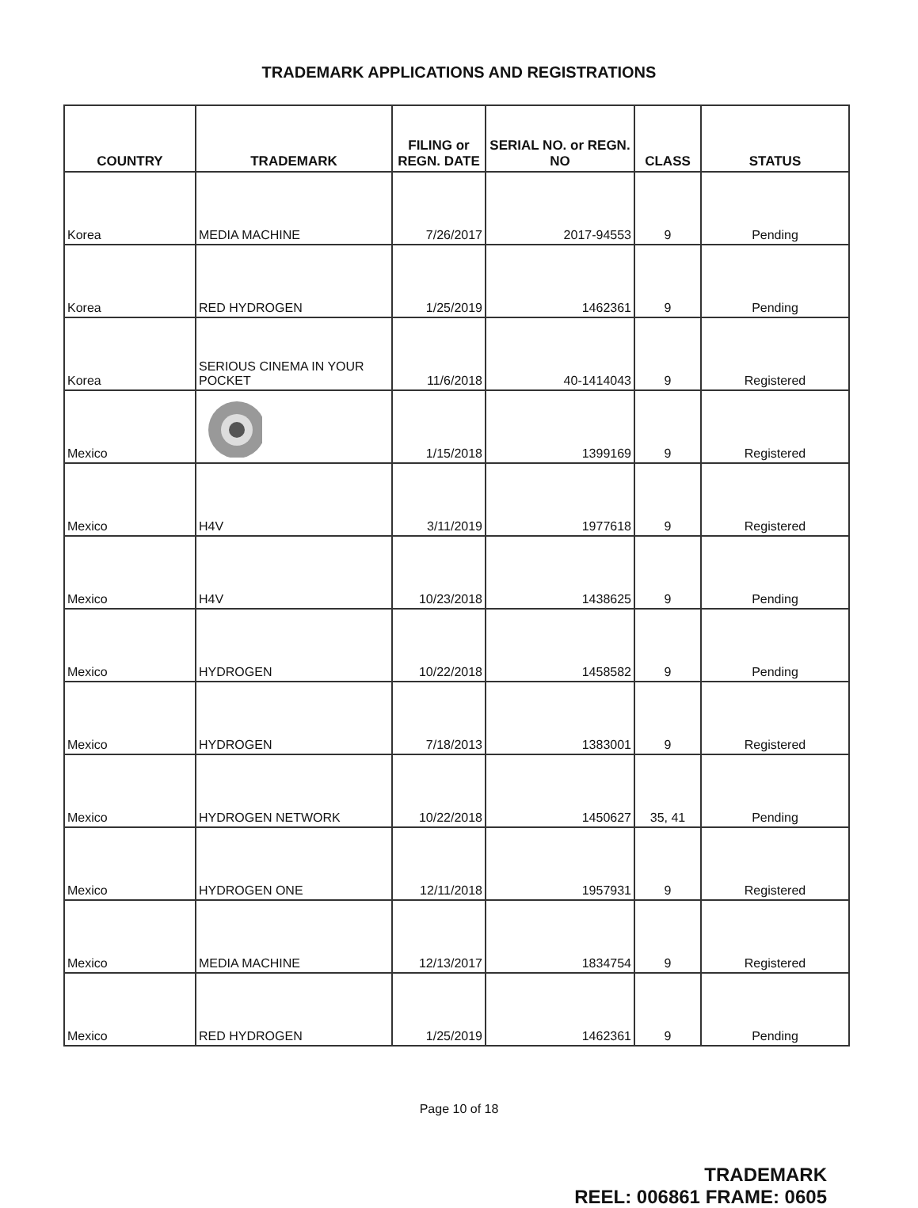TRADEMARK APPLICATIONS AND REGISTRATIONS
| COUNTRY | TRADEMARK | FILING or REGN. DATE | SERIAL NO. or REGN. NO | CLASS | STATUS |
| --- | --- | --- | --- | --- | --- |
| Korea | MEDIA MACHINE | 7/26/2017 | 2017-94553 | 9 | Pending |
| Korea | RED HYDROGEN | 1/25/2019 | 1462361 | 9 | Pending |
| Korea | SERIOUS CINEMA IN YOUR POCKET | 11/6/2018 | 40-1414043 | 9 | Registered |
| Mexico | | 1/15/2018 | 1399169 | 9 | Registered |
| Mexico | H4V | 3/11/2019 | 1977618 | 9 | Registered |
| Mexico | H4V | 10/23/2018 | 1438625 | 9 | Pending |
| Mexico | HYDROGEN | 10/22/2018 | 1458582 | 9 | Pending |
| Mexico | HYDROGEN | 7/18/2013 | 1383001 | 9 | Registered |
| Mexico | HYDROGEN NETWORK | 10/22/2018 | 1450627 | 35, 41 | Pending |
| Mexico | HYDROGEN ONE | 12/11/2018 | 1957931 | 9 | Registered |
| Mexico | MEDIA MACHINE | 12/13/2017 | 1834754 | 9 | Registered |
| Mexico | RED HYDROGEN | 1/25/2019 | 1462361 | 9 | Pending |
Page 10 of 18
TRADEMARK
REEL: 006861 FRAME: 0605